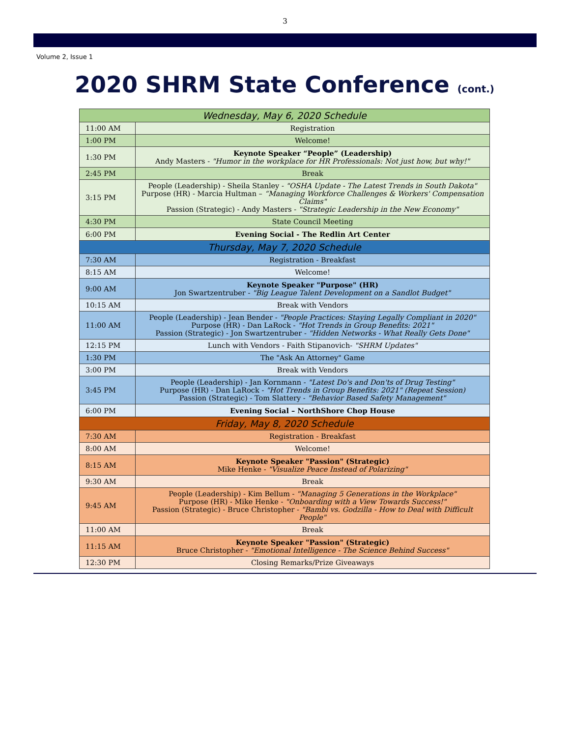3
Volume 2, Issue 1
2020 SHRM State Conference (cont.)
| Wednesday, May 6, 2020 Schedule | |
| --- | --- |
| 11:00 AM | Registration |
| 1:00 PM | Welcome! |
| 1:30 PM | Keynote Speaker “People” (Leadership) Andy Masters - "Humor in the workplace for HR Professionals: Not just how, but why!" |
| 2:45 PM | Break |
| 3:15 PM | People (Leadership) - Sheila Stanley - "OSHA Update - The Latest Trends in South Dakota" Purpose (HR) - Marcia Hultman – “Managing Workforce Challenges & Workers' Compensation Claims" Passion (Strategic) - Andy Masters - "Strategic Leadership in the New Economy" |
| 4:30 PM | State Council Meeting |
| 6:00 PM | Evening Social - The Redlin Art Center |
| Thursday, May 7, 2020 Schedule | |
| 7:30 AM | Registration - Breakfast |
| 8:15 AM | Welcome! |
| 9:00 AM | Keynote Speaker "Purpose" (HR) Jon Swartzentruber - "Big League Talent Development on a Sandlot Budget" |
| 10:15 AM | Break with Vendors |
| 11:00 AM | People (Leadership) - Jean Bender - "People Practices: Staying Legally Compliant in 2020" Purpose (HR) - Dan LaRock - "Hot Trends in Group Benefits: 2021" Passion (Strategic) - Jon Swartzentruber - "Hidden Networks - What Really Gets Done" |
| 12:15 PM | Lunch with Vendors - Faith Stipanovich- "SHRM Updates" |
| 1:30 PM | The "Ask An Attorney" Game |
| 3:00 PM | Break with Vendors |
| 3:45 PM | People (Leadership) - Jan Kornmann - "Latest Do's and Don'ts of Drug Testing" Purpose (HR) - Dan LaRock - "Hot Trends in Group Benefits: 2021" (Repeat Session) Passion (Strategic) - Tom Slattery - "Behavior Based Safety Management" |
| 6:00 PM | Evening Social – NorthShore Chop House |
| Friday, May 8, 2020 Schedule | |
| 7:30 AM | Registration - Breakfast |
| 8:00 AM | Welcome! |
| 8:15 AM | Keynote Speaker "Passion" (Strategic) Mike Henke - "Visualize Peace Instead of Polarizing" |
| 9:30 AM | Break |
| 9:45 AM | People (Leadership) - Kim Bellum - "Managing 5 Generations in the Workplace" Purpose (HR) - Mike Henke - "Onboarding with a View Towards Success!" Passion (Strategic) - Bruce Christopher - "Bambi vs. Godzilla - How to Deal with Difficult People" |
| 11:00 AM | Break |
| 11:15 AM | Keynote Speaker "Passion" (Strategic) Bruce Christopher - "Emotional Intelligence - The Science Behind Success" |
| 12:30 PM | Closing Remarks/Prize Giveaways |